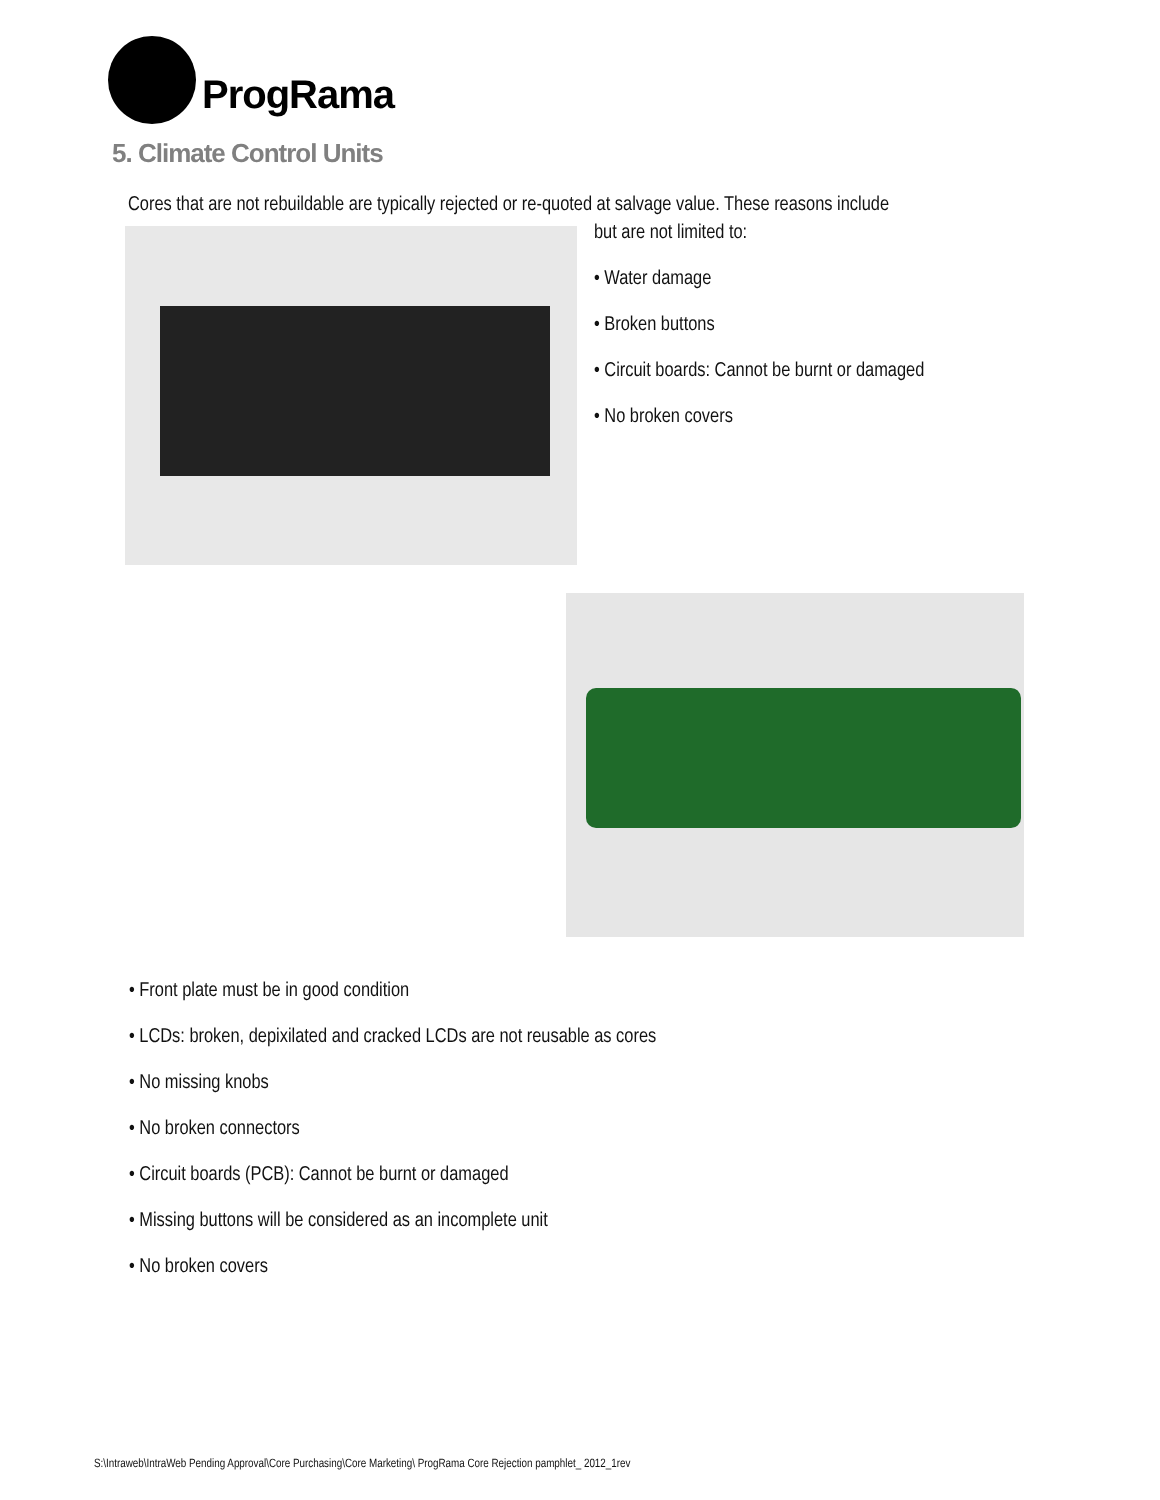ProgRama
5. Climate Control Units
Cores that are not rebuildable are typically rejected or re-quoted at salvage value. These reasons include
but are not limited to:
• Water damage
• Broken buttons
• Circuit boards: Cannot be burnt or damaged
• No broken covers
• Front plate must be in good condition
• LCDs: broken, depixilated and cracked LCDs are not reusable as cores
• No missing knobs
• No broken connectors
• Circuit boards (PCB): Cannot be burnt or damaged
• Missing buttons will be considered as an incomplete unit
• No broken covers
S:\Intraweb\IntraWeb Pending Approval\Core Purchasing\Core Marketing\ ProgRama Core Rejection pamphlet_ 2012_1rev